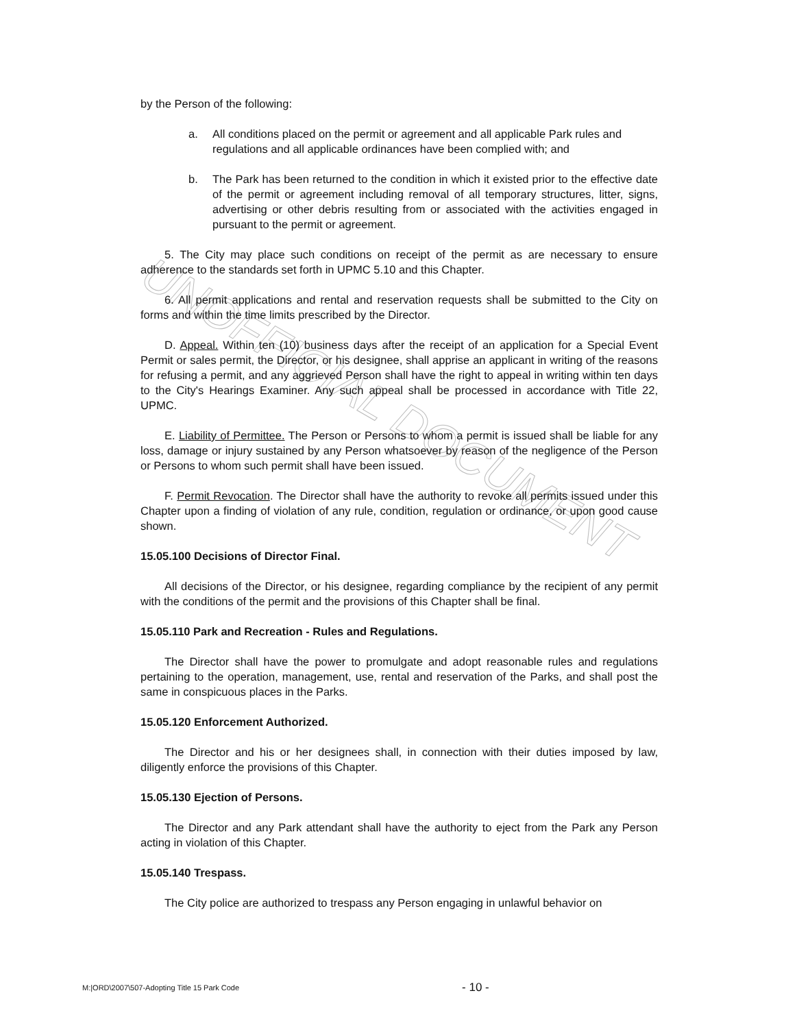UNOFFICIAL DOCUMENT
by the Person of the following:
a. All conditions placed on the permit or agreement and all applicable Park rules and regulations and all applicable ordinances have been complied with; and
b. The Park has been returned to the condition in which it existed prior to the effective date of the permit or agreement including removal of all temporary structures, litter, signs, advertising or other debris resulting from or associated with the activities engaged in pursuant to the permit or agreement.
5. The City may place such conditions on receipt of the permit as are necessary to ensure adherence to the standards set forth in UPMC 5.10 and this Chapter.
6. All permit applications and rental and reservation requests shall be submitted to the City on forms and within the time limits prescribed by the Director.
D. Appeal. Within ten (10) business days after the receipt of an application for a Special Event Permit or sales permit, the Director, or his designee, shall apprise an applicant in writing of the reasons for refusing a permit, and any aggrieved Person shall have the right to appeal in writing within ten days to the City's Hearings Examiner. Any such appeal shall be processed in accordance with Title 22, UPMC.
E. Liability of Permittee. The Person or Persons to whom a permit is issued shall be liable for any loss, damage or injury sustained by any Person whatsoever by reason of the negligence of the Person or Persons to whom such permit shall have been issued.
F. Permit Revocation. The Director shall have the authority to revoke all permits issued under this Chapter upon a finding of violation of any rule, condition, regulation or ordinance, or upon good cause shown.
15.05.100 Decisions of Director Final.
All decisions of the Director, or his designee, regarding compliance by the recipient of any permit with the conditions of the permit and the provisions of this Chapter shall be final.
15.05.110 Park and Recreation - Rules and Regulations.
The Director shall have the power to promulgate and adopt reasonable rules and regulations pertaining to the operation, management, use, rental and reservation of the Parks, and shall post the same in conspicuous places in the Parks.
15.05.120 Enforcement Authorized.
The Director and his or her designees shall, in connection with their duties imposed by law, diligently enforce the provisions of this Chapter.
15.05.130 Ejection of Persons.
The Director and any Park attendant shall have the authority to eject from the Park any Person acting in violation of this Chapter.
15.05.140 Trespass.
The City police are authorized to trespass any Person engaging in unlawful behavior on
M:|ORD\2007\507-Adopting Title 15 Park Code - 10 -